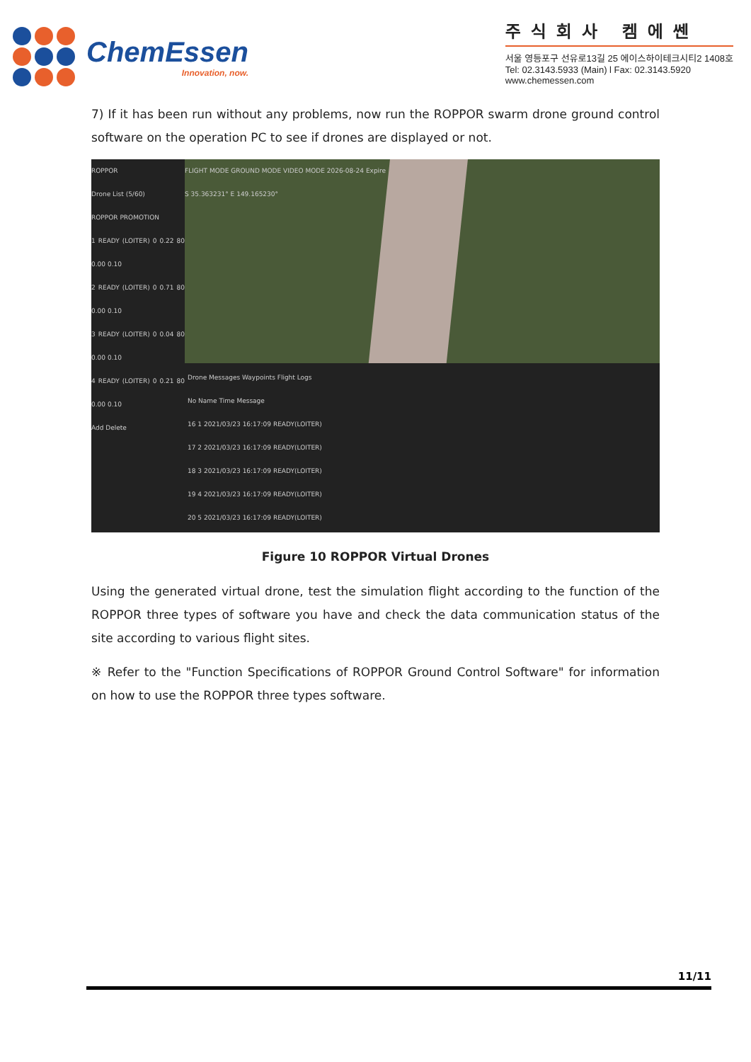ChemEssen
Innovation, now.
주식회사 켐에쎈
서울 영등포구 선유로13길 25 에이스하이테크시티2 1408호
Tel: 02.3143.5933 (Main) l Fax: 02.3143.5920
www.chemessen.com
7) If it has been run without any problems, now run the ROPPOR swarm drone ground control software on the operation PC to see if drones are displayed or not.
ROPPOR
Drone List (5/60)
ROPPOR PROMOTION
1 READY (LOITER) 0 0.22 80 0.00 0.10
2 READY (LOITER) 0 0.71 80 0.00 0.10
3 READY (LOITER) 0 0.04 80 0.00 0.10
4 READY (LOITER) 0 0.21 80 0.00 0.10
Add Delete
FLIGHT MODE GROUND MODE VIDEO MODE 2026-08-24 Expire
S 35.363231° E 149.165230°
Drone Messages Waypoints Flight Logs
No Name Time Message
16 1 2021/03/23 16:17:09 READY(LOITER)
17 2 2021/03/23 16:17:09 READY(LOITER)
18 3 2021/03/23 16:17:09 READY(LOITER)
19 4 2021/03/23 16:17:09 READY(LOITER)
20 5 2021/03/23 16:17:09 READY(LOITER)
Figure 10 ROPPOR Virtual Drones
Using the generated virtual drone, test the simulation flight according to the function of the ROPPOR three types of software you have and check the data communication status of the site according to various flight sites.
※ Refer to the "Function Specifications of ROPPOR Ground Control Software" for information on how to use the ROPPOR three types software.
11/11